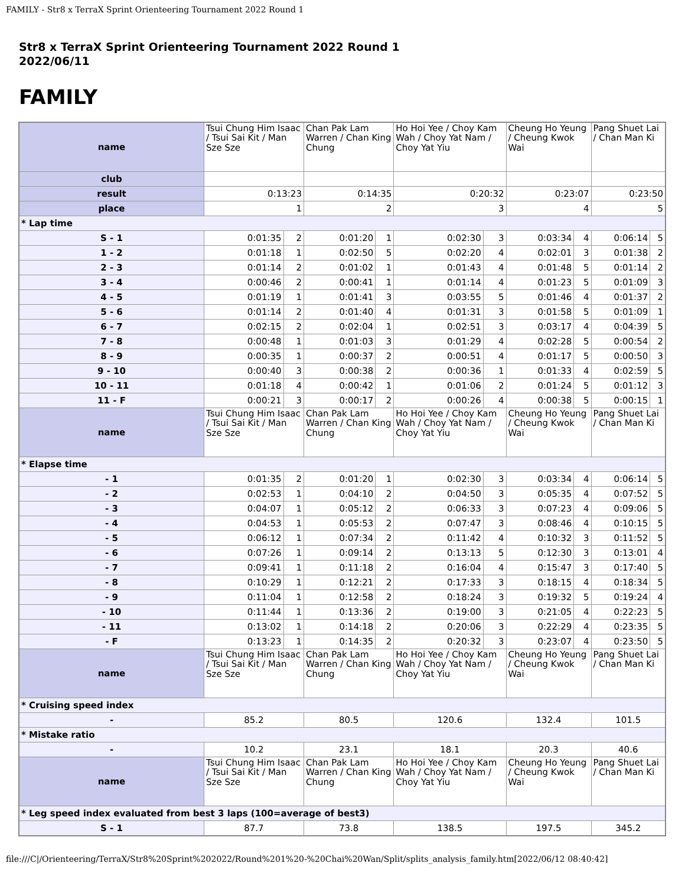FAMILY - Str8 x TerraX Sprint Orienteering Tournament 2022 Round 1
Str8 x TerraX Sprint Orienteering Tournament 2022 Round 1
2022/06/11
FAMILY
| name | Tsui Chung Him Isaac / Tsui Sai Kit / Man Sze Sze | | Chan Pak Lam Warren / Chan King Chung | | Ho Hoi Yee / Choy Kam Wah / Choy Yat Nam / Choy Yat Yiu | | Cheung Ho Yeung / Cheung Kwok Wai | | Pang Shuet Lai / Chan Man Ki | |
| club | | | | | | | | | | |
| result | 0:13:23 | | 0:14:35 | | 0:20:32 | | 0:23:07 | | 0:23:50 | |
| place | 1 | | 2 | | 3 | | 4 | | 5 | |
| * Lap time | | | | | | | | | | |
| S - 1 | 0:01:35 | 2 | 0:01:20 | 1 | 0:02:30 | 3 | 0:03:34 | 4 | 0:06:14 | 5 |
| 1 - 2 | 0:01:18 | 1 | 0:02:50 | 5 | 0:02:20 | 4 | 0:02:01 | 3 | 0:01:38 | 2 |
| 2 - 3 | 0:01:14 | 2 | 0:01:02 | 1 | 0:01:43 | 4 | 0:01:48 | 5 | 0:01:14 | 2 |
| 3 - 4 | 0:00:46 | 2 | 0:00:41 | 1 | 0:01:14 | 4 | 0:01:23 | 5 | 0:01:09 | 3 |
| 4 - 5 | 0:01:19 | 1 | 0:01:41 | 3 | 0:03:55 | 5 | 0:01:46 | 4 | 0:01:37 | 2 |
| 5 - 6 | 0:01:14 | 2 | 0:01:40 | 4 | 0:01:31 | 3 | 0:01:58 | 5 | 0:01:09 | 1 |
| 6 - 7 | 0:02:15 | 2 | 0:02:04 | 1 | 0:02:51 | 3 | 0:03:17 | 4 | 0:04:39 | 5 |
| 7 - 8 | 0:00:48 | 1 | 0:01:03 | 3 | 0:01:29 | 4 | 0:02:28 | 5 | 0:00:54 | 2 |
| 8 - 9 | 0:00:35 | 1 | 0:00:37 | 2 | 0:00:51 | 4 | 0:01:17 | 5 | 0:00:50 | 3 |
| 9 - 10 | 0:00:40 | 3 | 0:00:38 | 2 | 0:00:36 | 1 | 0:01:33 | 4 | 0:02:59 | 5 |
| 10 - 11 | 0:01:18 | 4 | 0:00:42 | 1 | 0:01:06 | 2 | 0:01:24 | 5 | 0:01:12 | 3 |
| 11 - F | 0:00:21 | 3 | 0:00:17 | 2 | 0:00:26 | 4 | 0:00:38 | 5 | 0:00:15 | 1 |
| name | Tsui Chung Him Isaac / Tsui Sai Kit / Man Sze Sze | | Chan Pak Lam Warren / Chan King Chung | | Ho Hoi Yee / Choy Kam Wah / Choy Yat Nam / Choy Yat Yiu | | Cheung Ho Yeung / Cheung Kwok Wai | | Pang Shuet Lai / Chan Man Ki | |
| * Elapse time | | | | | | | | | | |
| - 1 | 0:01:35 | 2 | 0:01:20 | 1 | 0:02:30 | 3 | 0:03:34 | 4 | 0:06:14 | 5 |
| - 2 | 0:02:53 | 1 | 0:04:10 | 2 | 0:04:50 | 3 | 0:05:35 | 4 | 0:07:52 | 5 |
| - 3 | 0:04:07 | 1 | 0:05:12 | 2 | 0:06:33 | 3 | 0:07:23 | 4 | 0:09:06 | 5 |
| - 4 | 0:04:53 | 1 | 0:05:53 | 2 | 0:07:47 | 3 | 0:08:46 | 4 | 0:10:15 | 5 |
| - 5 | 0:06:12 | 1 | 0:07:34 | 2 | 0:11:42 | 4 | 0:10:32 | 3 | 0:11:52 | 5 |
| - 6 | 0:07:26 | 1 | 0:09:14 | 2 | 0:13:13 | 5 | 0:12:30 | 3 | 0:13:01 | 4 |
| - 7 | 0:09:41 | 1 | 0:11:18 | 2 | 0:16:04 | 4 | 0:15:47 | 3 | 0:17:40 | 5 |
| - 8 | 0:10:29 | 1 | 0:12:21 | 2 | 0:17:33 | 3 | 0:18:15 | 4 | 0:18:34 | 5 |
| - 9 | 0:11:04 | 1 | 0:12:58 | 2 | 0:18:24 | 3 | 0:19:32 | 5 | 0:19:24 | 4 |
| - 10 | 0:11:44 | 1 | 0:13:36 | 2 | 0:19:00 | 3 | 0:21:05 | 4 | 0:22:23 | 5 |
| - 11 | 0:13:02 | 1 | 0:14:18 | 2 | 0:20:06 | 3 | 0:22:29 | 4 | 0:23:35 | 5 |
| - F | 0:13:23 | 1 | 0:14:35 | 2 | 0:20:32 | 3 | 0:23:07 | 4 | 0:23:50 | 5 |
| name | Tsui Chung Him Isaac / Tsui Sai Kit / Man Sze Sze | | Chan Pak Lam Warren / Chan King Chung | | Ho Hoi Yee / Choy Kam Wah / Choy Yat Nam / Choy Yat Yiu | | Cheung Ho Yeung / Cheung Kwok Wai | | Pang Shuet Lai / Chan Man Ki | |
| * Cruising speed index | | | | | | | | | | |
| - | 85.2 | | 80.5 | | 120.6 | | 132.4 | | 101.5 | |
| * Mistake ratio | | | | | | | | | | |
| - | 10.2 | | 23.1 | | 18.1 | | 20.3 | | 40.6 | |
| name | Tsui Chung Him Isaac / Tsui Sai Kit / Man Sze Sze | | Chan Pak Lam Warren / Chan King Chung | | Ho Hoi Yee / Choy Kam Wah / Choy Yat Nam / Choy Yat Yiu | | Cheung Ho Yeung / Cheung Kwok Wai | | Pang Shuet Lai / Chan Man Ki | |
| * Leg speed index evaluated from best 3 laps (100=average of best3) | | | | | | | | | | |
| S - 1 | 87.7 | | 73.8 | | 138.5 | | 197.5 | | 345.2 | |
file:///C|/Orienteering/TerraX/Str8%20Sprint%202022/Round%201%20-%20Chai%20Wan/Split/splits_analysis_family.htm[2022/06/12 08:40:42]